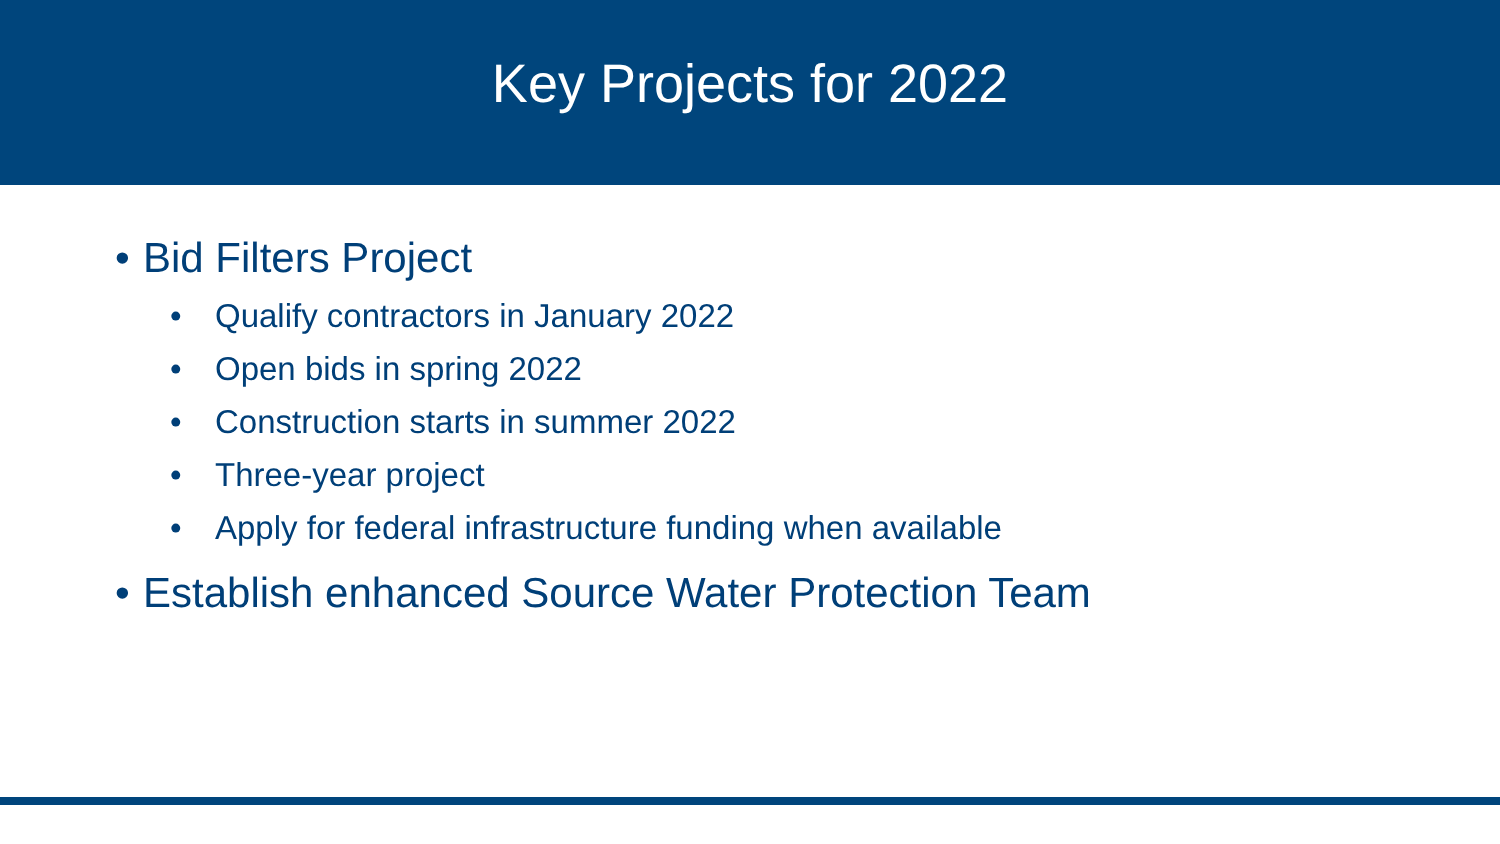Key Projects for 2022
• Bid Filters Project
• Qualify contractors in January 2022
• Open bids in spring 2022
• Construction starts in summer 2022
• Three-year project
• Apply for federal infrastructure funding when available
• Establish enhanced Source Water Protection Team